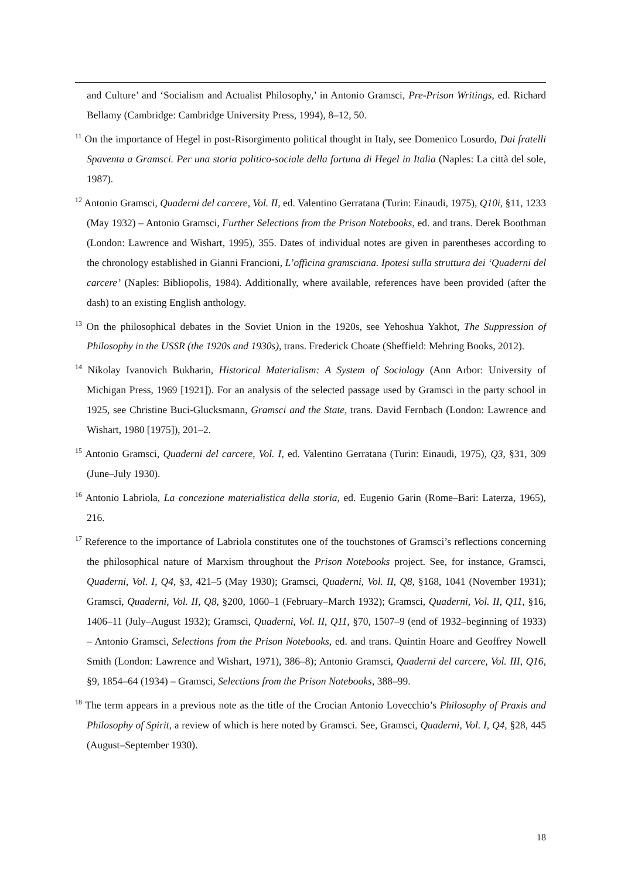and Culture’ and ‘Socialism and Actualist Philosophy,’ in Antonio Gramsci, Pre-Prison Writings, ed. Richard Bellamy (Cambridge: Cambridge University Press, 1994), 8–12, 50.
<sup>11</sup> On the importance of Hegel in post-Risorgimento political thought in Italy, see Domenico Losurdo, Dai fratelli Spaventa a Gramsci. Per una storia politico-sociale della fortuna di Hegel in Italia (Naples: La città del sole, 1987).
<sup>12</sup> Antonio Gramsci, Quaderni del carcere, Vol. II, ed. Valentino Gerratana (Turin: Einaudi, 1975), Q10i, §11, 1233 (May 1932) – Antonio Gramsci, Further Selections from the Prison Notebooks, ed. and trans. Derek Boothman (London: Lawrence and Wishart, 1995), 355. Dates of individual notes are given in parentheses according to the chronology established in Gianni Francioni, L’officina gramsciana. Ipotesi sulla struttura dei ‘Quaderni del carcere’ (Naples: Bibliopolis, 1984). Additionally, where available, references have been provided (after the dash) to an existing English anthology.
<sup>13</sup> On the philosophical debates in the Soviet Union in the 1920s, see Yehoshua Yakhot, The Suppression of Philosophy in the USSR (the 1920s and 1930s), trans. Frederick Choate (Sheffield: Mehring Books, 2012).
<sup>14</sup> Nikolay Ivanovich Bukharin, Historical Materialism: A System of Sociology (Ann Arbor: University of Michigan Press, 1969 [1921]). For an analysis of the selected passage used by Gramsci in the party school in 1925, see Christine Buci-Glucksmann, Gramsci and the State, trans. David Fernbach (London: Lawrence and Wishart, 1980 [1975]), 201–2.
<sup>15</sup> Antonio Gramsci, Quaderni del carcere, Vol. I, ed. Valentino Gerratana (Turin: Einaudi, 1975), Q3, §31, 309 (June–July 1930).
<sup>16</sup> Antonio Labriola, La concezione materialistica della storia, ed. Eugenio Garin (Rome–Bari: Laterza, 1965), 216.
<sup>17</sup> Reference to the importance of Labriola constitutes one of the touchstones of Gramsci’s reflections concerning the philosophical nature of Marxism throughout the Prison Notebooks project. See, for instance, Gramsci, Quaderni, Vol. I, Q4, §3, 421–5 (May 1930); Gramsci, Quaderni, Vol. II, Q8, §168, 1041 (November 1931); Gramsci, Quaderni, Vol. II, Q8, §200, 1060–1 (February–March 1932); Gramsci, Quaderni, Vol. II, Q11, §16, 1406–11 (July–August 1932); Gramsci, Quaderni, Vol. II, Q11, §70, 1507–9 (end of 1932–beginning of 1933) – Antonio Gramsci, Selections from the Prison Notebooks, ed. and trans. Quintin Hoare and Geoffrey Nowell Smith (London: Lawrence and Wishart, 1971), 386–8); Antonio Gramsci, Quaderni del carcere, Vol. III, Q16, §9, 1854–64 (1934) – Gramsci, Selections from the Prison Notebooks, 388–99.
<sup>18</sup> The term appears in a previous note as the title of the Crocian Antonio Lovecchio’s Philosophy of Praxis and Philosophy of Spirit, a review of which is here noted by Gramsci. See, Gramsci, Quaderni, Vol. I, Q4, §28, 445 (August–September 1930).
18